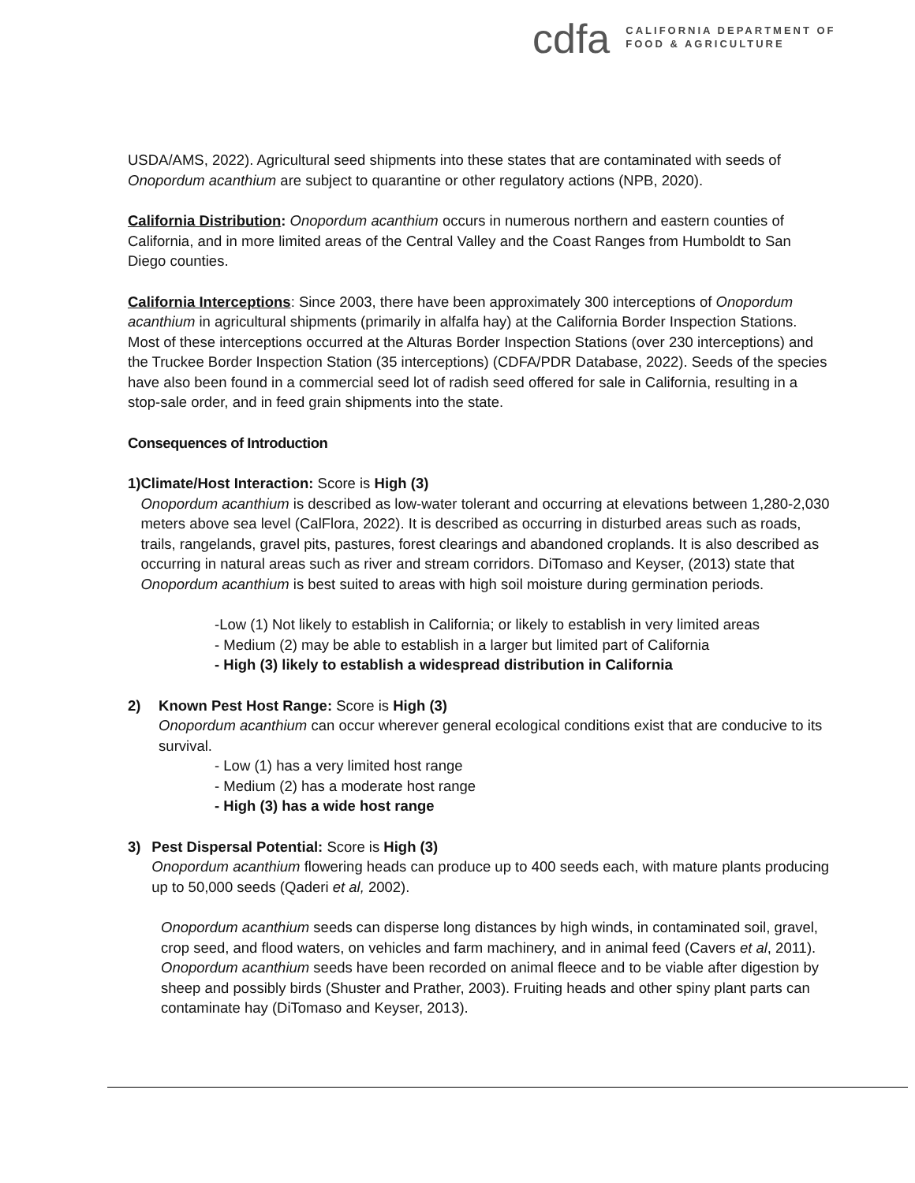cdfa
CALIFORNIA DEPARTMENT OF
FOOD & AGRICULTURE
USDA/AMS, 2022). Agricultural seed shipments into these states that are contaminated with seeds of Onopordum acanthium are subject to quarantine or other regulatory actions (NPB, 2020).
California Distribution: Onopordum acanthium occurs in numerous northern and eastern counties of California, and in more limited areas of the Central Valley and the Coast Ranges from Humboldt to San Diego counties.
California Interceptions: Since 2003, there have been approximately 300 interceptions of Onopordum acanthium in agricultural shipments (primarily in alfalfa hay) at the California Border Inspection Stations. Most of these interceptions occurred at the Alturas Border Inspection Stations (over 230 interceptions) and the Truckee Border Inspection Station (35 interceptions) (CDFA/PDR Database, 2022). Seeds of the species have also been found in a commercial seed lot of radish seed offered for sale in California, resulting in a stop-sale order, and in feed grain shipments into the state.
Consequences of Introduction
1) Climate/Host Interaction: Score is High (3)
Onopordum acanthium is described as low-water tolerant and occurring at elevations between 1,280-2,030 meters above sea level (CalFlora, 2022). It is described as occurring in disturbed areas such as roads, trails, rangelands, gravel pits, pastures, forest clearings and abandoned croplands. It is also described as occurring in natural areas such as river and stream corridors. DiTomaso and Keyser, (2013) state that Onopordum acanthium is best suited to areas with high soil moisture during germination periods.
-Low (1) Not likely to establish in California; or likely to establish in very limited areas
- Medium (2) may be able to establish in a larger but limited part of California
- High (3) likely to establish a widespread distribution in California
2) Known Pest Host Range: Score is High (3)
Onopordum acanthium can occur wherever general ecological conditions exist that are conducive to its survival.
- Low (1) has a very limited host range
- Medium (2) has a moderate host range
- High (3) has a wide host range
3) Pest Dispersal Potential: Score is High (3)
Onopordum acanthium flowering heads can produce up to 400 seeds each, with mature plants producing up to 50,000 seeds (Qaderi et al, 2002).
Onopordum acanthium seeds can disperse long distances by high winds, in contaminated soil, gravel, crop seed, and flood waters, on vehicles and farm machinery, and in animal feed (Cavers et al, 2011). Onopordum acanthium seeds have been recorded on animal fleece and to be viable after digestion by sheep and possibly birds (Shuster and Prather, 2003). Fruiting heads and other spiny plant parts can contaminate hay (DiTomaso and Keyser, 2013).